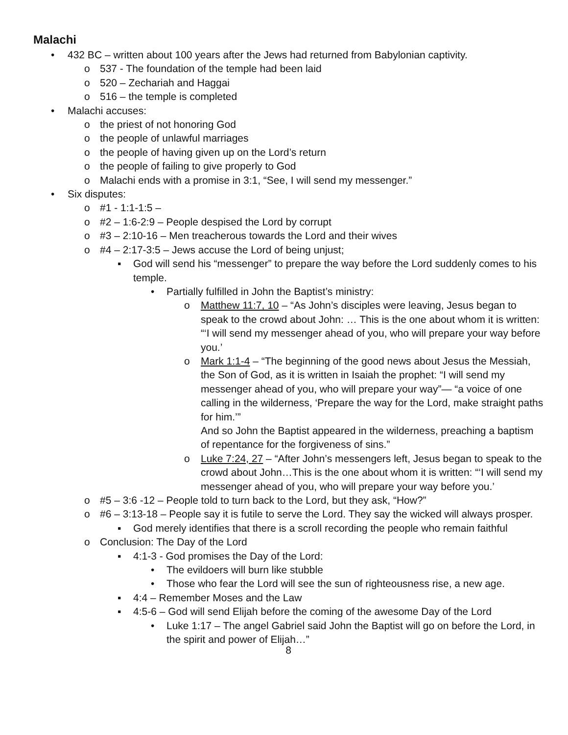Malachi
• 432 BC – written about 100 years after the Jews had returned from Babylonian captivity.
o 537 - The foundation of the temple had been laid
o 520 – Zechariah and Haggai
o 516 – the temple is completed
• Malachi accuses:
o the priest of not honoring God
o the people of unlawful marriages
o the people of having given up on the Lord’s return
o the people of failing to give properly to God
o Malachi ends with a promise in 3:1, “See, I will send my messenger.”
• Six disputes:
o #1 - 1:1-1:5 –
o #2 – 1:6-2:9 – People despised the Lord by corrupt
o #3 – 2:10-16 – Men treacherous towards the Lord and their wives
o #4 – 2:17-3:5 – Jews accuse the Lord of being unjust;
▪ God will send his “messenger” to prepare the way before the Lord suddenly comes to his temple.
• Partially fulfilled in John the Baptist’s ministry:
o Matthew 11:7, 10 – “As John’s disciples were leaving, Jesus began to speak to the crowd about John: … This is the one about whom it is written: “‘I will send my messenger ahead of you, who will prepare your way before you.’
o Mark 1:1-4 – “The beginning of the good news about Jesus the Messiah, the Son of God, as it is written in Isaiah the prophet: “I will send my messenger ahead of you, who will prepare your way”— “a voice of one calling in the wilderness, ‘Prepare the way for the Lord, make straight paths for him.’”
And so John the Baptist appeared in the wilderness, preaching a baptism of repentance for the forgiveness of sins.”
o Luke 7:24, 27 – “After John’s messengers left, Jesus began to speak to the crowd about John…This is the one about whom it is written: “‘I will send my messenger ahead of you, who will prepare your way before you.’
o #5 – 3:6 -12 – People told to turn back to the Lord, but they ask, “How?”
o #6 – 3:13-18 – People say it is futile to serve the Lord. They say the wicked will always prosper.
▪ God merely identifies that there is a scroll recording the people who remain faithful
o Conclusion: The Day of the Lord
▪ 4:1-3 - God promises the Day of the Lord:
• The evildoers will burn like stubble
• Those who fear the Lord will see the sun of righteousness rise, a new age.
▪ 4:4 – Remember Moses and the Law
▪ 4:5-6 – God will send Elijah before the coming of the awesome Day of the Lord
• Luke 1:17 – The angel Gabriel said John the Baptist will go on before the Lord, in the spirit and power of Elijah…”
8